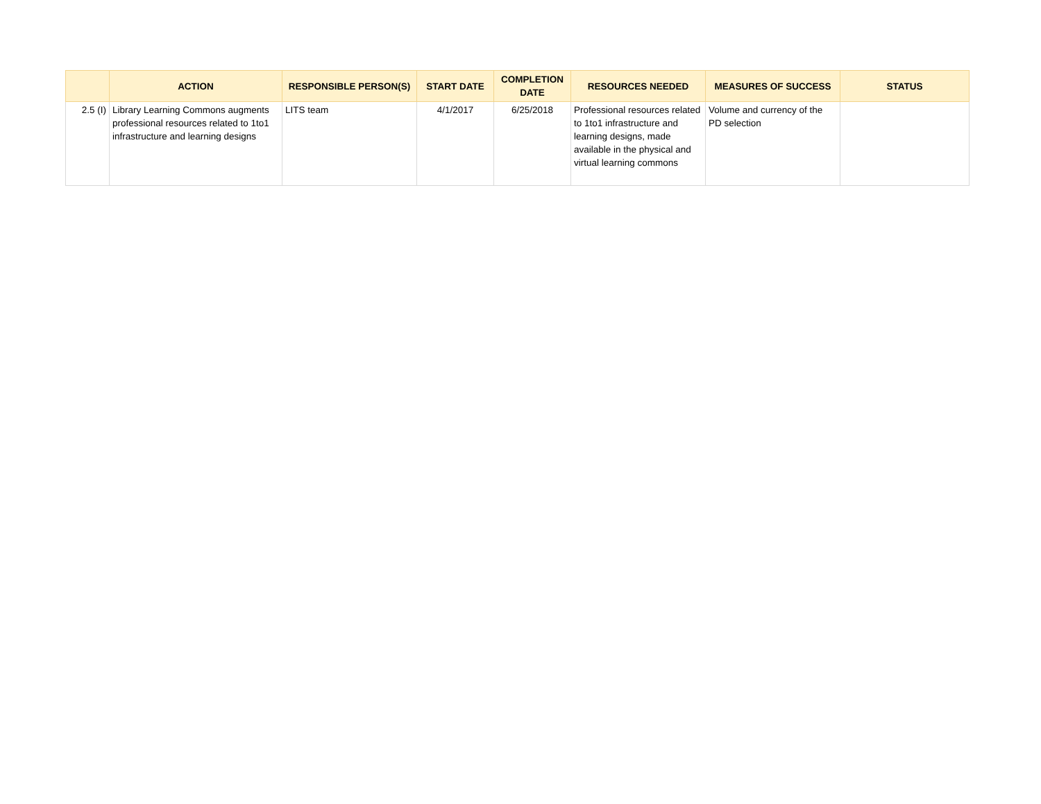| | ACTION | RESPONSIBLE PERSON(S) | START DATE | COMPLETION DATE | RESOURCES NEEDED | MEASURES OF SUCCESS | STATUS |
| --- | --- | --- | --- | --- | --- | --- | --- |
| 2.5 (I) | Library Learning Commons augments professional resources related to 1to1 infrastructure and learning designs | LITS team | 4/1/2017 | 6/25/2018 | Professional resources related to 1to1 infrastructure and learning designs, made available in the physical and virtual learning commons | Volume and currency of the PD selection | |